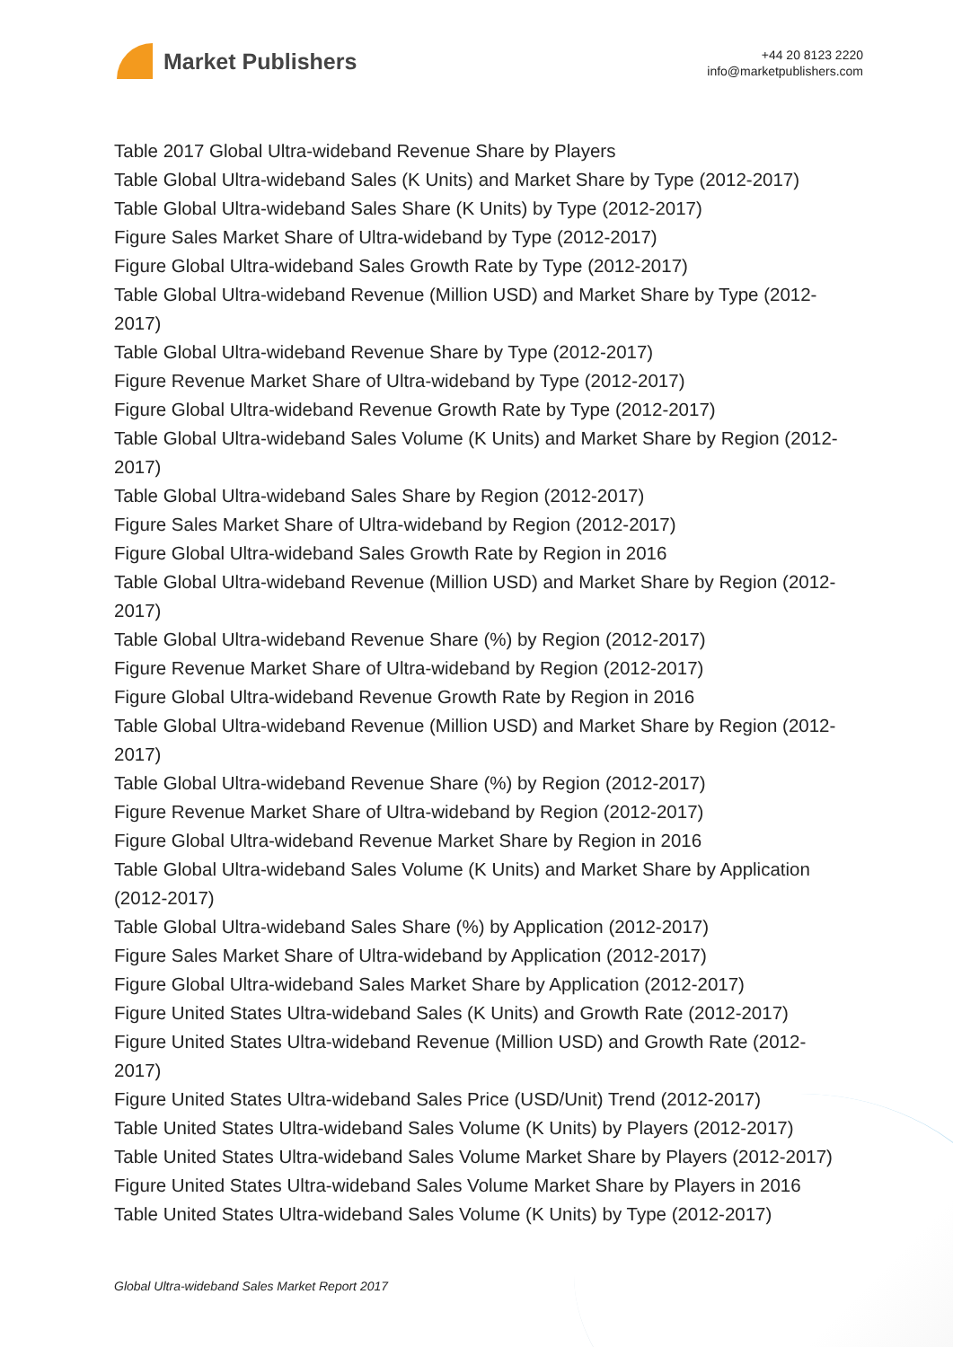Market Publishers
+44 20 8123 2220
info@marketpublishers.com
Table 2017 Global Ultra-wideband Revenue Share by Players
Table Global Ultra-wideband Sales (K Units) and Market Share by Type (2012-2017)
Table Global Ultra-wideband Sales Share (K Units) by Type (2012-2017)
Figure Sales Market Share of Ultra-wideband by Type (2012-2017)
Figure Global Ultra-wideband Sales Growth Rate by Type (2012-2017)
Table Global Ultra-wideband Revenue (Million USD) and Market Share by Type (2012-2017)
Table Global Ultra-wideband Revenue Share by Type (2012-2017)
Figure Revenue Market Share of Ultra-wideband by Type (2012-2017)
Figure Global Ultra-wideband Revenue Growth Rate by Type (2012-2017)
Table Global Ultra-wideband Sales Volume (K Units) and Market Share by Region (2012-2017)
Table Global Ultra-wideband Sales Share by Region (2012-2017)
Figure Sales Market Share of Ultra-wideband by Region (2012-2017)
Figure Global Ultra-wideband Sales Growth Rate by Region in 2016
Table Global Ultra-wideband Revenue (Million USD) and Market Share by Region (2012-2017)
Table Global Ultra-wideband Revenue Share (%) by Region (2012-2017)
Figure Revenue Market Share of Ultra-wideband by Region (2012-2017)
Figure Global Ultra-wideband Revenue Growth Rate by Region in 2016
Table Global Ultra-wideband Revenue (Million USD) and Market Share by Region (2012-2017)
Table Global Ultra-wideband Revenue Share (%) by Region (2012-2017)
Figure Revenue Market Share of Ultra-wideband by Region (2012-2017)
Figure Global Ultra-wideband Revenue Market Share by Region in 2016
Table Global Ultra-wideband Sales Volume (K Units) and Market Share by Application (2012-2017)
Table Global Ultra-wideband Sales Share (%) by Application (2012-2017)
Figure Sales Market Share of Ultra-wideband by Application (2012-2017)
Figure Global Ultra-wideband Sales Market Share by Application (2012-2017)
Figure United States Ultra-wideband Sales (K Units) and Growth Rate (2012-2017)
Figure United States Ultra-wideband Revenue (Million USD) and Growth Rate (2012-2017)
Figure United States Ultra-wideband Sales Price (USD/Unit) Trend (2012-2017)
Table United States Ultra-wideband Sales Volume (K Units) by Players (2012-2017)
Table United States Ultra-wideband Sales Volume Market Share by Players (2012-2017)
Figure United States Ultra-wideband Sales Volume Market Share by Players in 2016
Table United States Ultra-wideband Sales Volume (K Units) by Type (2012-2017)
Global Ultra-wideband Sales Market Report 2017